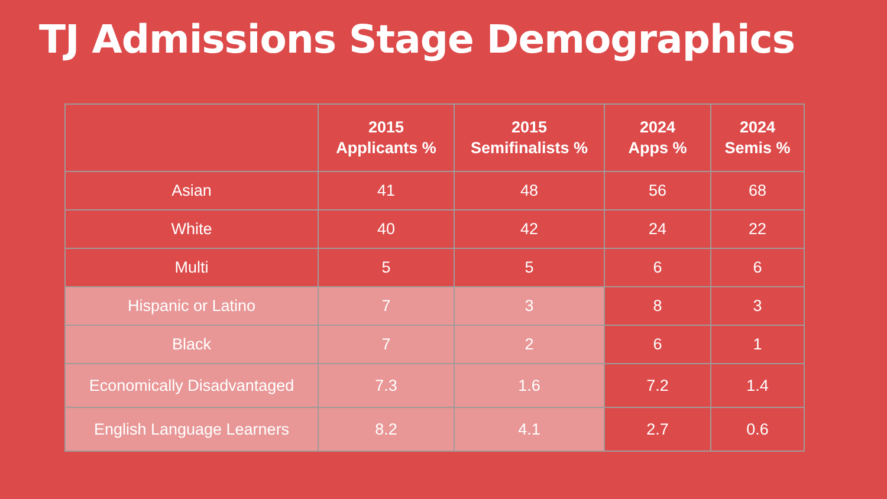TJ Admissions Stage Demographics
| | 2015 Applicants % | 2015 Semifinalists % | 2024 Apps % | 2024 Semis % |
| --- | --- | --- | --- | --- |
| Asian | 41 | 48 | 56 | 68 |
| White | 40 | 42 | 24 | 22 |
| Multi | 5 | 5 | 6 | 6 |
| Hispanic or Latino | 7 | 3 | 8 | 3 |
| Black | 7 | 2 | 6 | 1 |
| Economically Disadvantaged | 7.3 | 1.6 | 7.2 | 1.4 |
| English Language Learners | 8.2 | 4.1 | 2.7 | 0.6 |